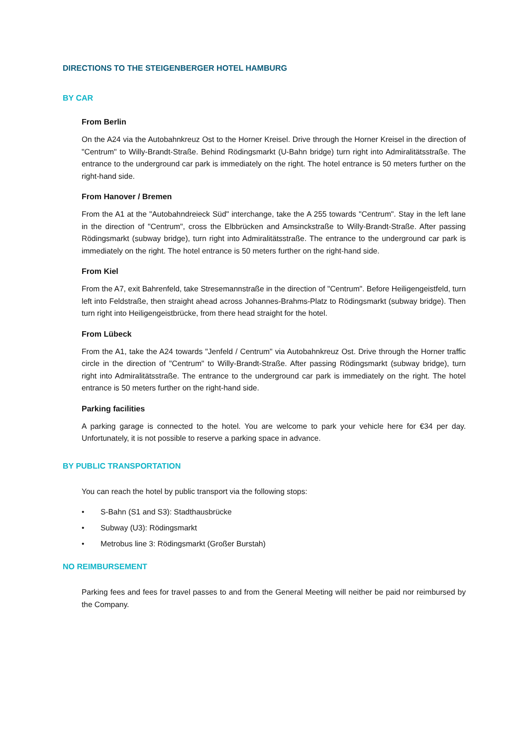DIRECTIONS TO THE STEIGENBERGER HOTEL HAMBURG
BY CAR
From Berlin
On the A24 via the Autobahnkreuz Ost to the Horner Kreisel. Drive through the Horner Kreisel in the direction of "Centrum" to Willy-Brandt-Straße. Behind Rödingsmarkt (U-Bahn bridge) turn right into Admiralitätsstraße. The entrance to the underground car park is immediately on the right. The hotel entrance is 50 meters further on the right-hand side.
From Hanover / Bremen
From the A1 at the "Autobahndreieck Süd" interchange, take the A 255 towards "Centrum". Stay in the left lane in the direction of "Centrum", cross the Elbbrücken and Amsinckstraße to Willy-Brandt-Straße. After passing Rödingsmarkt (subway bridge), turn right into Admiralitätsstraße. The entrance to the underground car park is immediately on the right. The hotel entrance is 50 meters further on the right-hand side.
From Kiel
From the A7, exit Bahrenfeld, take Stresemannstraße in the direction of "Centrum". Before Heiligengeistfeld, turn left into Feldstraße, then straight ahead across Johannes-Brahms-Platz to Rödingsmarkt (subway bridge). Then turn right into Heiligengeistbrücke, from there head straight for the hotel.
From Lübeck
From the A1, take the A24 towards "Jenfeld / Centrum" via Autobahnkreuz Ost. Drive through the Horner traffic circle in the direction of "Centrum" to Willy-Brandt-Straße. After passing Rödingsmarkt (subway bridge), turn right into Admiralitätsstraße. The entrance to the underground car park is immediately on the right. The hotel entrance is 50 meters further on the right-hand side.
Parking facilities
A parking garage is connected to the hotel. You are welcome to park your vehicle here for €34 per day. Unfortunately, it is not possible to reserve a parking space in advance.
BY PUBLIC TRANSPORTATION
You can reach the hotel by public transport via the following stops:
• S-Bahn (S1 and S3): Stadthausbrücke
• Subway (U3): Rödingsmarkt
• Metrobus line 3: Rödingsmarkt (Großer Burstah)
NO REIMBURSEMENT
Parking fees and fees for travel passes to and from the General Meeting will neither be paid nor reimbursed by the Company.